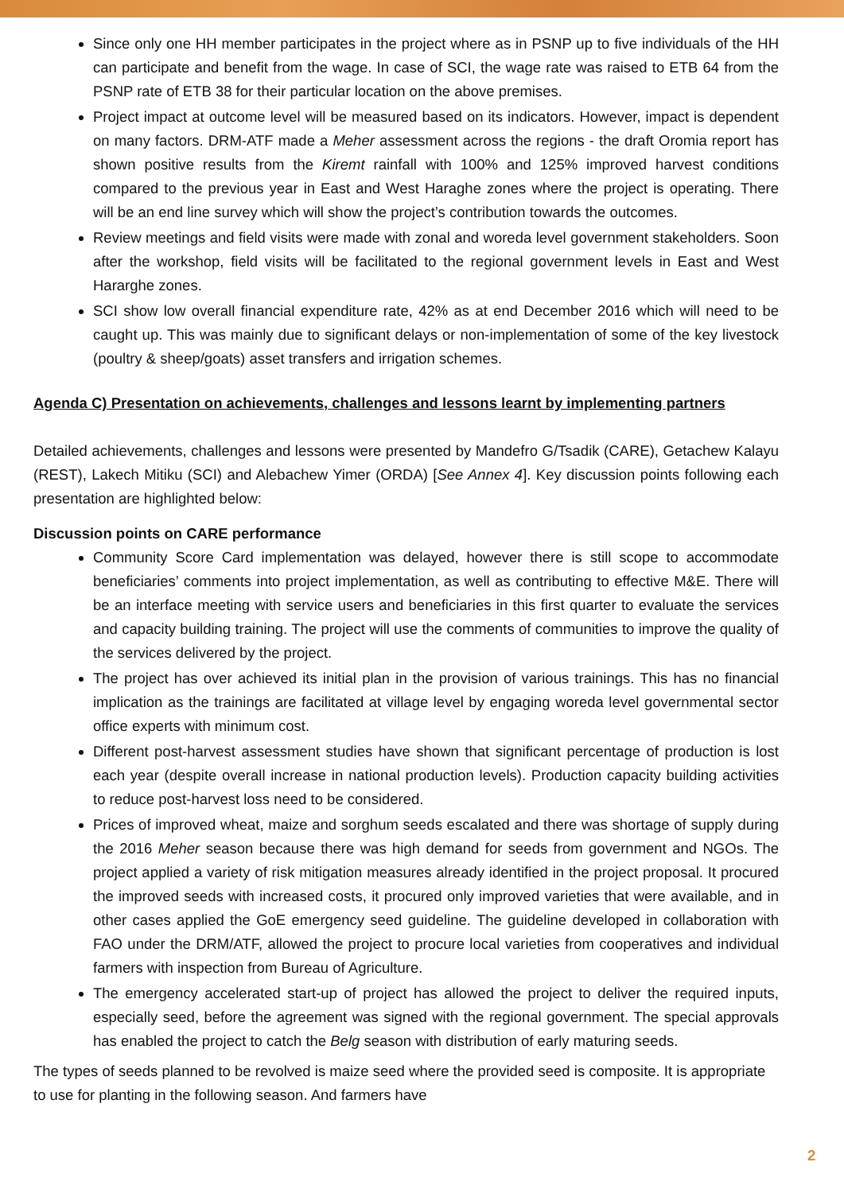Since only one HH member participates in the project where as in PSNP up to five individuals of the HH can participate and benefit from the wage. In case of SCI, the wage rate was raised to ETB 64 from the PSNP rate of ETB 38 for their particular location on the above premises.
Project impact at outcome level will be measured based on its indicators. However, impact is dependent on many factors. DRM-ATF made a Meher assessment across the regions - the draft Oromia report has shown positive results from the Kiremt rainfall with 100% and 125% improved harvest conditions compared to the previous year in East and West Haraghe zones where the project is operating. There will be an end line survey which will show the project’s contribution towards the outcomes.
Review meetings and field visits were made with zonal and woreda level government stakeholders. Soon after the workshop, field visits will be facilitated to the regional government levels in East and West Hararghe zones.
SCI show low overall financial expenditure rate, 42% as at end December 2016 which will need to be caught up. This was mainly due to significant delays or non-implementation of some of the key livestock (poultry & sheep/goats) asset transfers and irrigation schemes.
Agenda C) Presentation on achievements, challenges and lessons learnt by implementing partners
Detailed achievements, challenges and lessons were presented by Mandefro G/Tsadik (CARE), Getachew Kalayu (REST), Lakech Mitiku (SCI) and Alebachew Yimer (ORDA) [See Annex 4]. Key discussion points following each presentation are highlighted below:
Discussion points on CARE performance
Community Score Card implementation was delayed, however there is still scope to accommodate beneficiaries’ comments into project implementation, as well as contributing to effective M&E. There will be an interface meeting with service users and beneficiaries in this first quarter to evaluate the services and capacity building training. The project will use the comments of communities to improve the quality of the services delivered by the project.
The project has over achieved its initial plan in the provision of various trainings. This has no financial implication as the trainings are facilitated at village level by engaging woreda level governmental sector office experts with minimum cost.
Different post-harvest assessment studies have shown that significant percentage of production is lost each year (despite overall increase in national production levels). Production capacity building activities to reduce post-harvest loss need to be considered.
Prices of improved wheat, maize and sorghum seeds escalated and there was shortage of supply during the 2016 Meher season because there was high demand for seeds from government and NGOs. The project applied a variety of risk mitigation measures already identified in the project proposal. It procured the improved seeds with increased costs, it procured only improved varieties that were available, and in other cases applied the GoE emergency seed guideline. The guideline developed in collaboration with FAO under the DRM/ATF, allowed the project to procure local varieties from cooperatives and individual farmers with inspection from Bureau of Agriculture.
The emergency accelerated start-up of project has allowed the project to deliver the required inputs, especially seed, before the agreement was signed with the regional government. The special approvals has enabled the project to catch the Belg season with distribution of early maturing seeds.
The types of seeds planned to be revolved is maize seed where the provided seed is composite. It is appropriate to use for planting in the following season. And farmers have
2